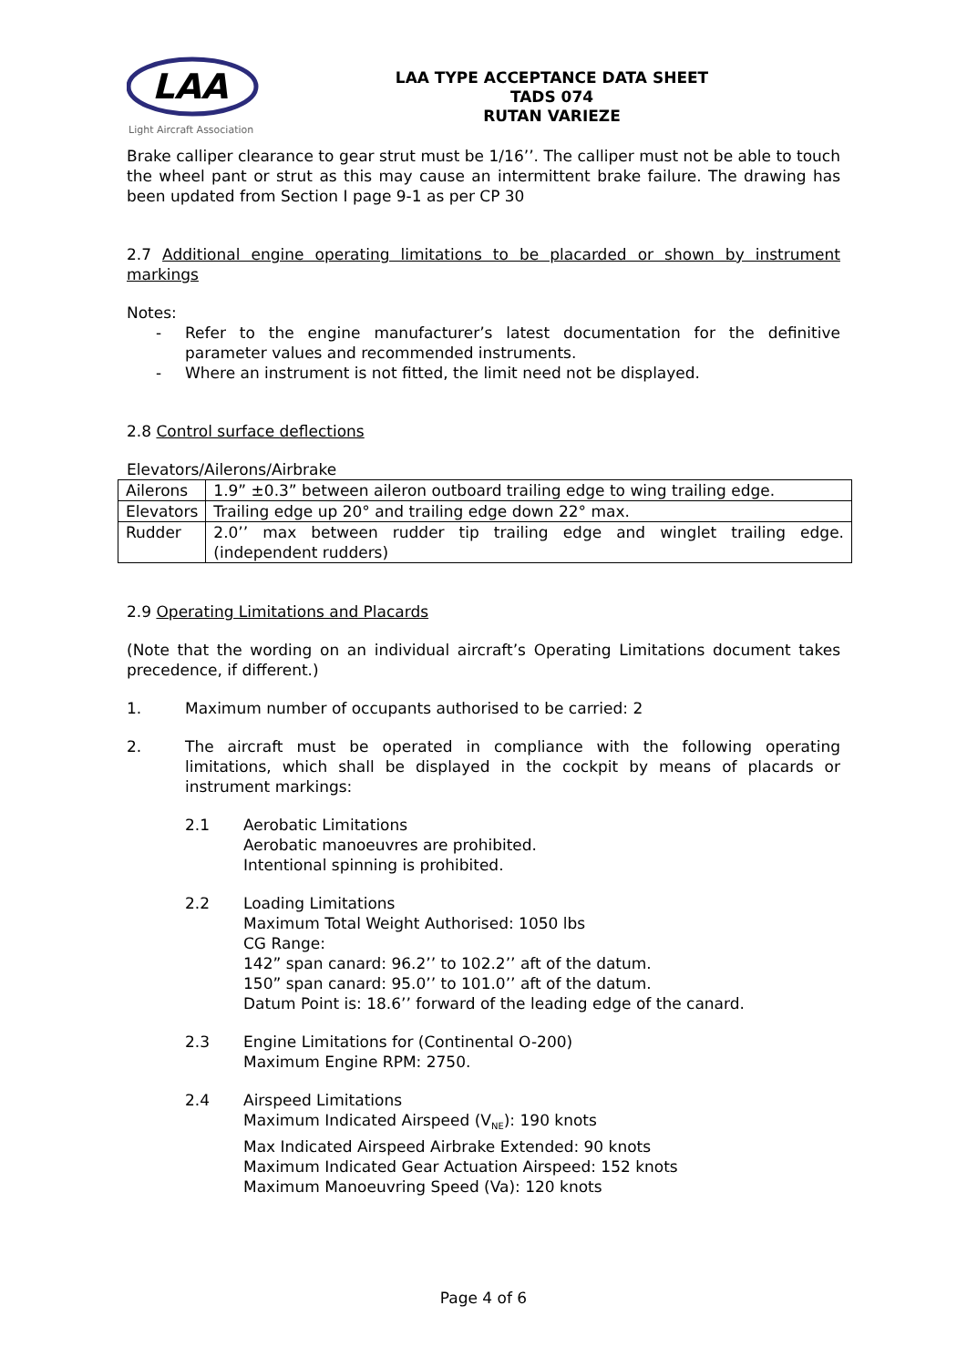LAA
Light Aircraft Association
LAA TYPE ACCEPTANCE DATA SHEET
TADS 074
RUTAN VARIEZE
Brake calliper clearance to gear strut must be 1/16’’. The calliper must not be able to touch the wheel pant or strut as this may cause an intermittent brake failure. The drawing has been updated from Section I page 9-1 as per CP 30
2.7 Additional engine operating limitations to be placarded or shown by instrument markings
Notes:
- Refer to the engine manufacturer’s latest documentation for the definitive parameter values and recommended instruments.
- Where an instrument is not fitted, the limit need not be displayed.
2.8 Control surface deflections
Elevators/Ailerons/Airbrake
| Ailerons | 1.9” ±0.3” between aileron outboard trailing edge to wing trailing edge. |
| Elevators | Trailing edge up 20° and trailing edge down 22° max. |
| Rudder | 2.0’’ max between rudder tip trailing edge and winglet trailing edge. (independent rudders) |
2.9 Operating Limitations and Placards
(Note that the wording on an individual aircraft’s Operating Limitations document takes precedence, if different.)
1. Maximum number of occupants authorised to be carried: 2
2. The aircraft must be operated in compliance with the following operating limitations, which shall be displayed in the cockpit by means of placards or instrument markings:
2.1 Aerobatic Limitations
Aerobatic manoeuvres are prohibited.
Intentional spinning is prohibited.
2.2 Loading Limitations
Maximum Total Weight Authorised: 1050 lbs
CG Range:
142” span canard: 96.2’’ to 102.2’’ aft of the datum.
150” span canard: 95.0’’ to 101.0’’ aft of the datum.
Datum Point is: 18.6’’ forward of the leading edge of the canard.
2.3 Engine Limitations for (Continental O-200)
Maximum Engine RPM: 2750.
2.4 Airspeed Limitations
Maximum Indicated Airspeed (V<sub>NE</sub>): 190 knots
Max Indicated Airspeed Airbrake Extended: 90 knots
Maximum Indicated Gear Actuation Airspeed: 152 knots
Maximum Manoeuvring Speed (Va): 120 knots
Page 4 of 6